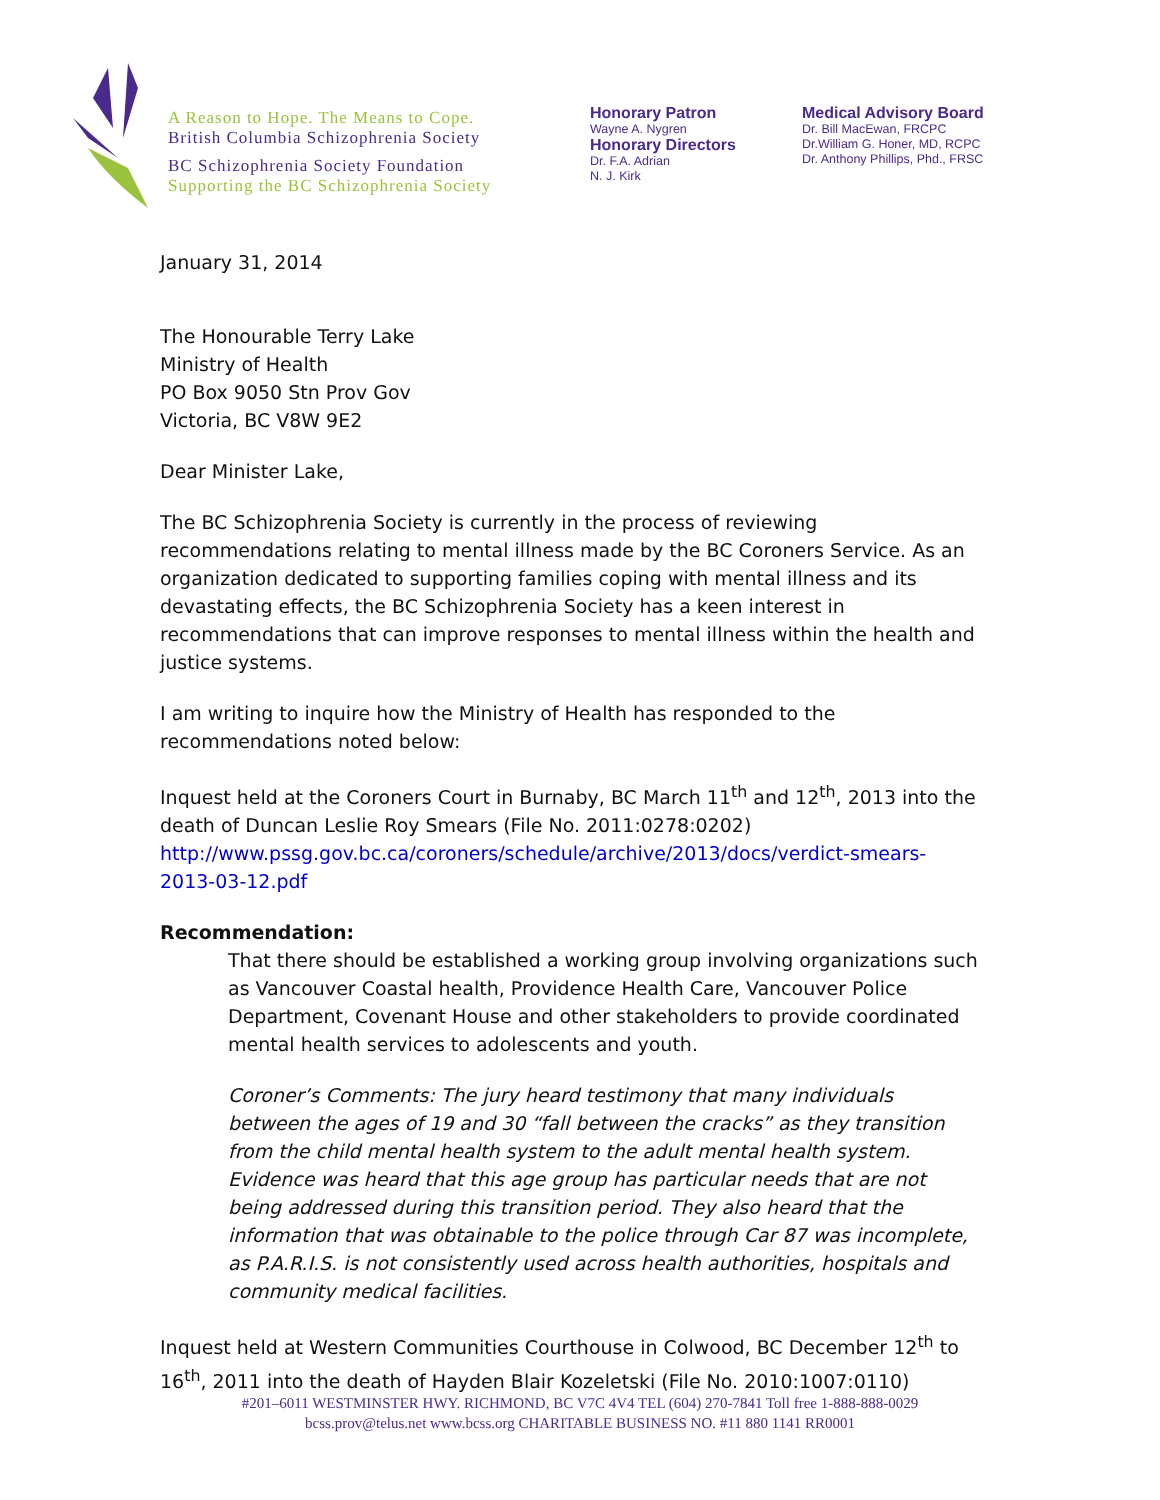A Reason to Hope. The Means to Cope.
British Columbia Schizophrenia Society
BC Schizophrenia Society Foundation
Supporting the BC Schizophrenia Society
Honorary Patron
Wayne A. Nygren
Honorary Directors
Dr. F.A. Adrian
N. J. Kirk
Medical Advisory Board
Dr. Bill MacEwan, FRCPC
Dr.William G. Honer, MD, RCPC
Dr. Anthony Phillips, Phd., FRSC
January 31, 2014
The Honourable Terry Lake
Ministry of Health
PO Box 9050 Stn Prov Gov
Victoria, BC V8W 9E2
Dear Minister Lake,
The BC Schizophrenia Society is currently in the process of reviewing recommendations relating to mental illness made by the BC Coroners Service. As an organization dedicated to supporting families coping with mental illness and its devastating effects, the BC Schizophrenia Society has a keen interest in recommendations that can improve responses to mental illness within the health and justice systems.
I am writing to inquire how the Ministry of Health has responded to the recommendations noted below:
Inquest held at the Coroners Court in Burnaby, BC March 11<sup>th</sup> and 12<sup>th</sup>, 2013 into the death of Duncan Leslie Roy Smears (File No. 2011:0278:0202) http://www.pssg.gov.bc.ca/coroners/schedule/archive/2013/docs/verdict-smears-2013-03-12.pdf
Recommendation:
That there should be established a working group involving organizations such as Vancouver Coastal health, Providence Health Care, Vancouver Police Department, Covenant House and other stakeholders to provide coordinated mental health services to adolescents and youth.
Coroner’s Comments: The jury heard testimony that many individuals between the ages of 19 and 30 “fall between the cracks” as they transition from the child mental health system to the adult mental health system. Evidence was heard that this age group has particular needs that are not being addressed during this transition period. They also heard that the information that was obtainable to the police through Car 87 was incomplete, as P.A.R.I.S. is not consistently used across health authorities, hospitals and community medical facilities.
Inquest held at Western Communities Courthouse in Colwood, BC December 12<sup>th</sup> to 16<sup>th</sup>, 2011 into the death of Hayden Blair Kozeletski (File No. 2010:1007:0110)
#201–6011 WESTMINSTER HWY. RICHMOND, BC V7C 4V4 TEL (604) 270-7841 Toll free 1-888-888-0029
bcss.prov@telus.net www.bcss.org CHARITABLE BUSINESS NO. #11 880 1141 RR0001